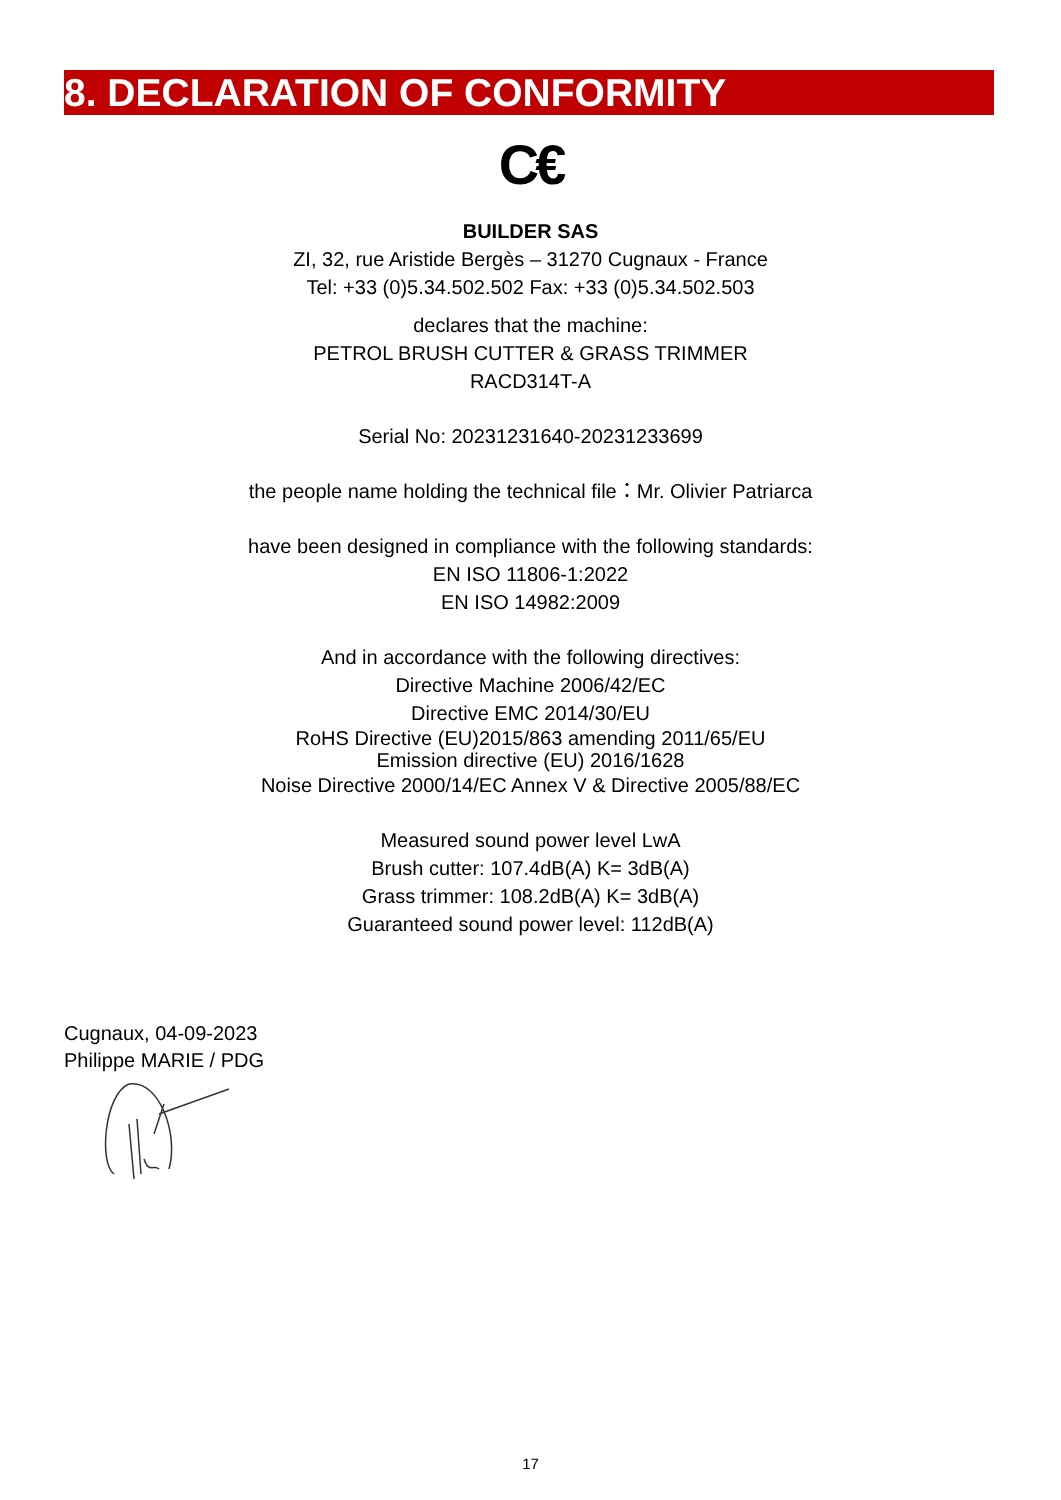8. DECLARATION OF CONFORMITY
C€
BUILDER SAS
ZI, 32, rue Aristide Bergès – 31270 Cugnaux - France
Tel: +33 (0)5.34.502.502 Fax: +33 (0)5.34.502.503
declares that the machine:
PETROL BRUSH CUTTER & GRASS TRIMMER
RACD314T-A
Serial No: 20231231640-20231233699
the people name holding the technical file：Mr. Olivier Patriarca
have been designed in compliance with the following standards:
EN ISO 11806-1:2022
EN ISO 14982:2009
And in accordance with the following directives:
Directive Machine 2006/42/EC
Directive EMC 2014/30/EU
RoHS Directive (EU)2015/863 amending 2011/65/EU
Emission directive (EU) 2016/1628
Noise Directive 2000/14/EC Annex V & Directive 2005/88/EC
Measured sound power level LwA
Brush cutter: 107.4dB(A) K= 3dB(A)
Grass trimmer: 108.2dB(A) K= 3dB(A)
Guaranteed sound power level: 112dB(A)
Cugnaux, 04-09-2023
Philippe MARIE / PDG
17